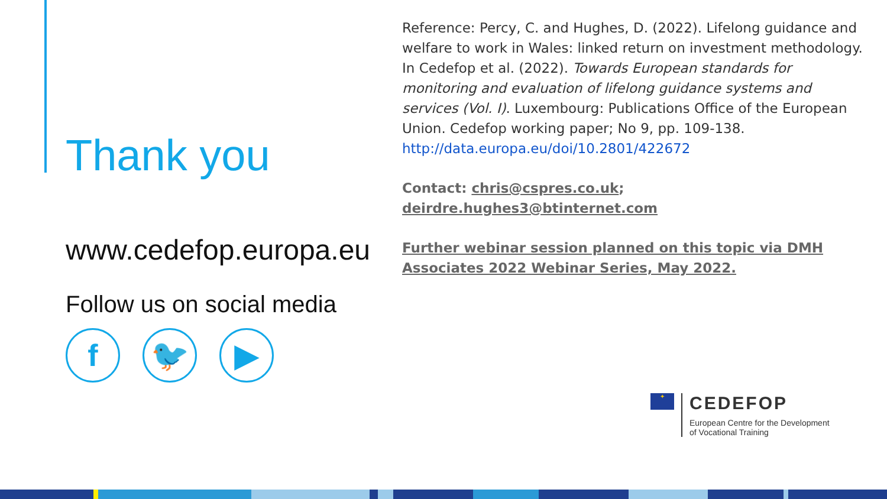Thank you
www.cedefop.europa.eu
Follow us on social media
f 🐦 ▶
Reference: Percy, C. and Hughes, D. (2022). Lifelong guidance and welfare to work in Wales: linked return on investment methodology. In Cedefop et al. (2022). Towards European standards for monitoring and evaluation of lifelong guidance systems and services (Vol. I). Luxembourg: Publications Office of the European Union. Cedefop working paper; No 9, pp. 109-138. http://data.europa.eu/doi/10.2801/422672
Contact: chris@cspres.co.uk; deirdre.hughes3@btinternet.com
Further webinar session planned on this topic via DMH Associates 2022 Webinar Series, May 2022.
✦
CEDEFOP
European Centre for the Development
of Vocational Training